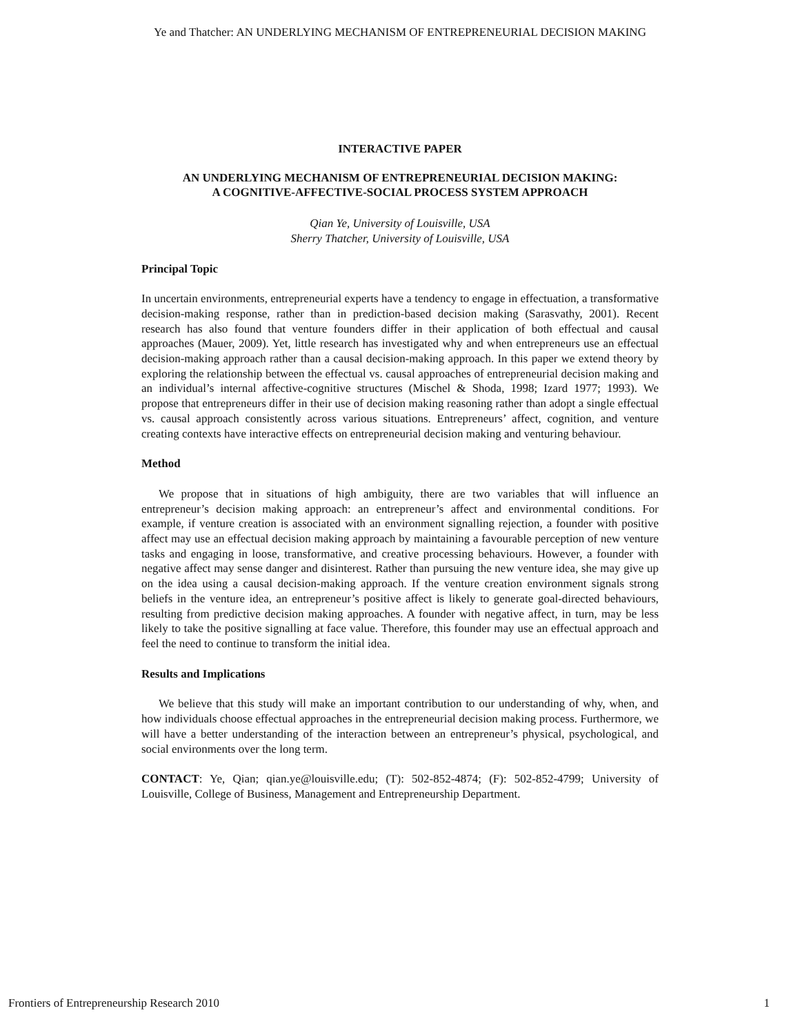Ye and Thatcher: AN UNDERLYING MECHANISM OF ENTREPRENEURIAL DECISION MAKING
INTERACTIVE PAPER
AN UNDERLYING MECHANISM OF ENTREPRENEURIAL DECISION MAKING:
A COGNITIVE-AFFECTIVE-SOCIAL PROCESS SYSTEM APPROACH
Qian Ye, University of Louisville, USA
Sherry Thatcher, University of Louisville, USA
Principal Topic
In uncertain environments, entrepreneurial experts have a tendency to engage in effectuation, a transformative decision-making response, rather than in prediction-based decision making (Sarasvathy, 2001). Recent research has also found that venture founders differ in their application of both effectual and causal approaches (Mauer, 2009). Yet, little research has investigated why and when entrepreneurs use an effectual decision-making approach rather than a causal decision-making approach. In this paper we extend theory by exploring the relationship between the effectual vs. causal approaches of entrepreneurial decision making and an individual’s internal affective-cognitive structures (Mischel & Shoda, 1998; Izard 1977; 1993). We propose that entrepreneurs differ in their use of decision making reasoning rather than adopt a single effectual vs. causal approach consistently across various situations. Entrepreneurs’ affect, cognition, and venture creating contexts have interactive effects on entrepreneurial decision making and venturing behaviour.
Method
We propose that in situations of high ambiguity, there are two variables that will influence an entrepreneur’s decision making approach: an entrepreneur’s affect and environmental conditions. For example, if venture creation is associated with an environment signalling rejection, a founder with positive affect may use an effectual decision making approach by maintaining a favourable perception of new venture tasks and engaging in loose, transformative, and creative processing behaviours. However, a founder with negative affect may sense danger and disinterest. Rather than pursuing the new venture idea, she may give up on the idea using a causal decision-making approach. If the venture creation environment signals strong beliefs in the venture idea, an entrepreneur’s positive affect is likely to generate goal-directed behaviours, resulting from predictive decision making approaches. A founder with negative affect, in turn, may be less likely to take the positive signalling at face value. Therefore, this founder may use an effectual approach and feel the need to continue to transform the initial idea.
Results and Implications
We believe that this study will make an important contribution to our understanding of why, when, and how individuals choose effectual approaches in the entrepreneurial decision making process. Furthermore, we will have a better understanding of the interaction between an entrepreneur’s physical, psychological, and social environments over the long term.
CONTACT: Ye, Qian; qian.ye@louisville.edu; (T): 502-852-4874; (F): 502-852-4799; University of Louisville, College of Business, Management and Entrepreneurship Department.
Frontiers of Entrepreneurship Research 2010 1